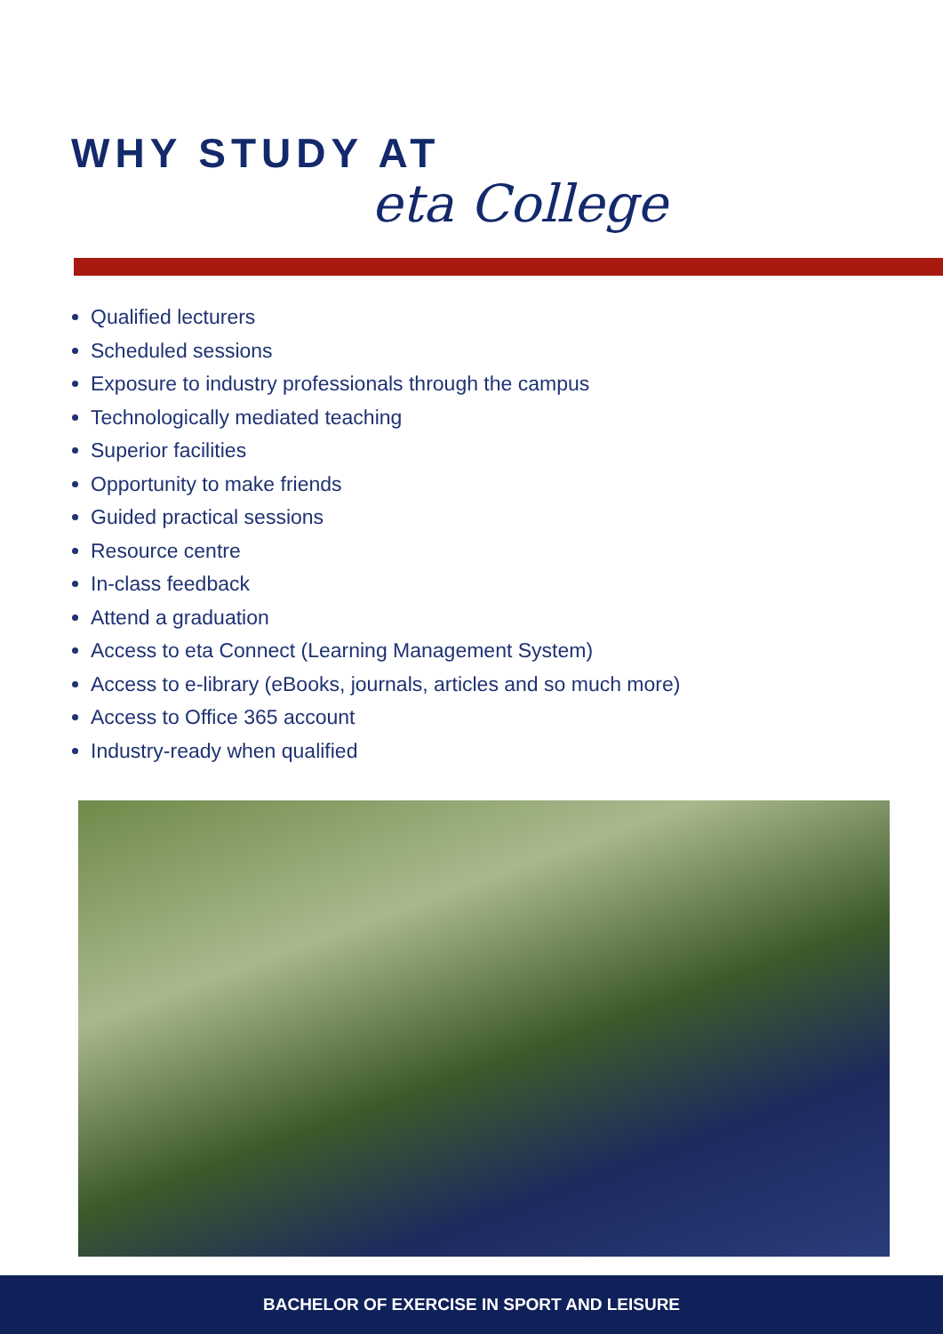WHY STUDY AT
eta College
Qualified lecturers
Scheduled sessions
Exposure to industry professionals through the campus
Technologically mediated teaching
Superior facilities
Opportunity to make friends
Guided practical sessions
Resource centre
In-class feedback
Attend a graduation
Access to eta Connect (Learning Management System)
Access to e-library (eBooks, journals, articles and so much more)
Access to Office 365 account
Industry-ready when qualified
BACHELOR OF EXERCISE IN SPORT AND LEISURE